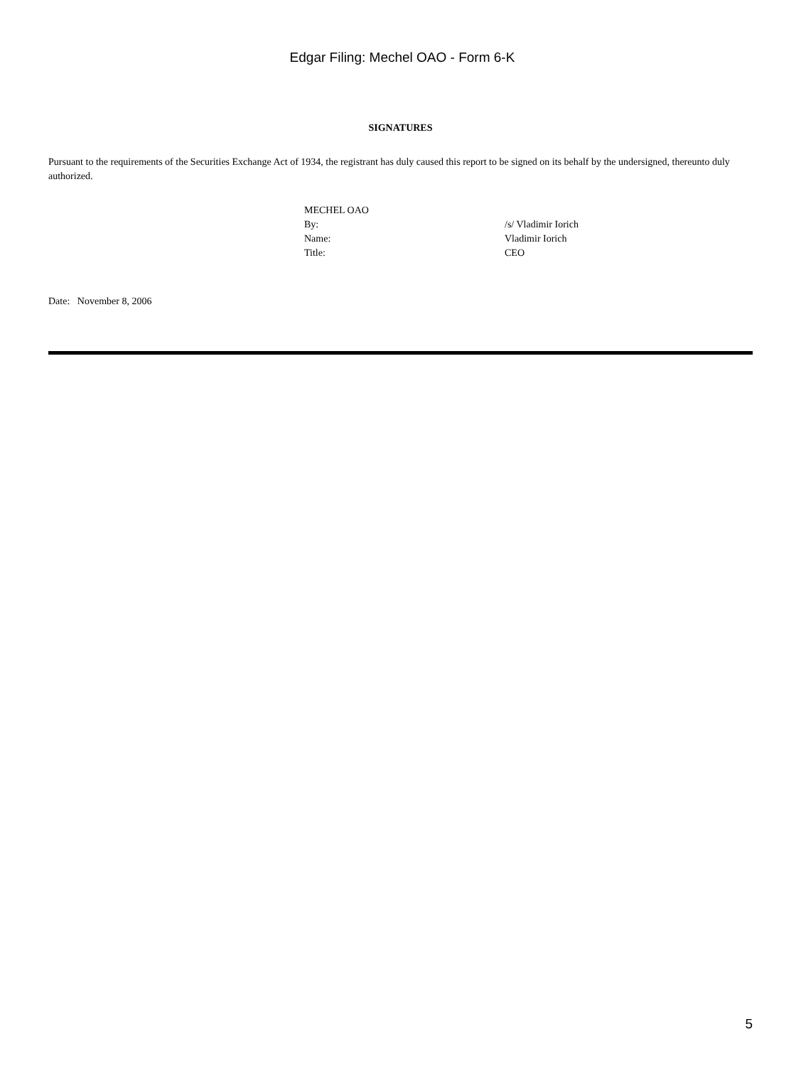Edgar Filing: Mechel OAO - Form 6-K
SIGNATURES
Pursuant to the requirements of the Securities Exchange Act of 1934, the registrant has duly caused this report to be signed on its behalf by the undersigned, thereunto duly authorized.
| MECHEL OAO | |
| By: | /s/ Vladimir Iorich |
| Name: | Vladimir Iorich |
| Title: | CEO |
Date: November 8, 2006
5